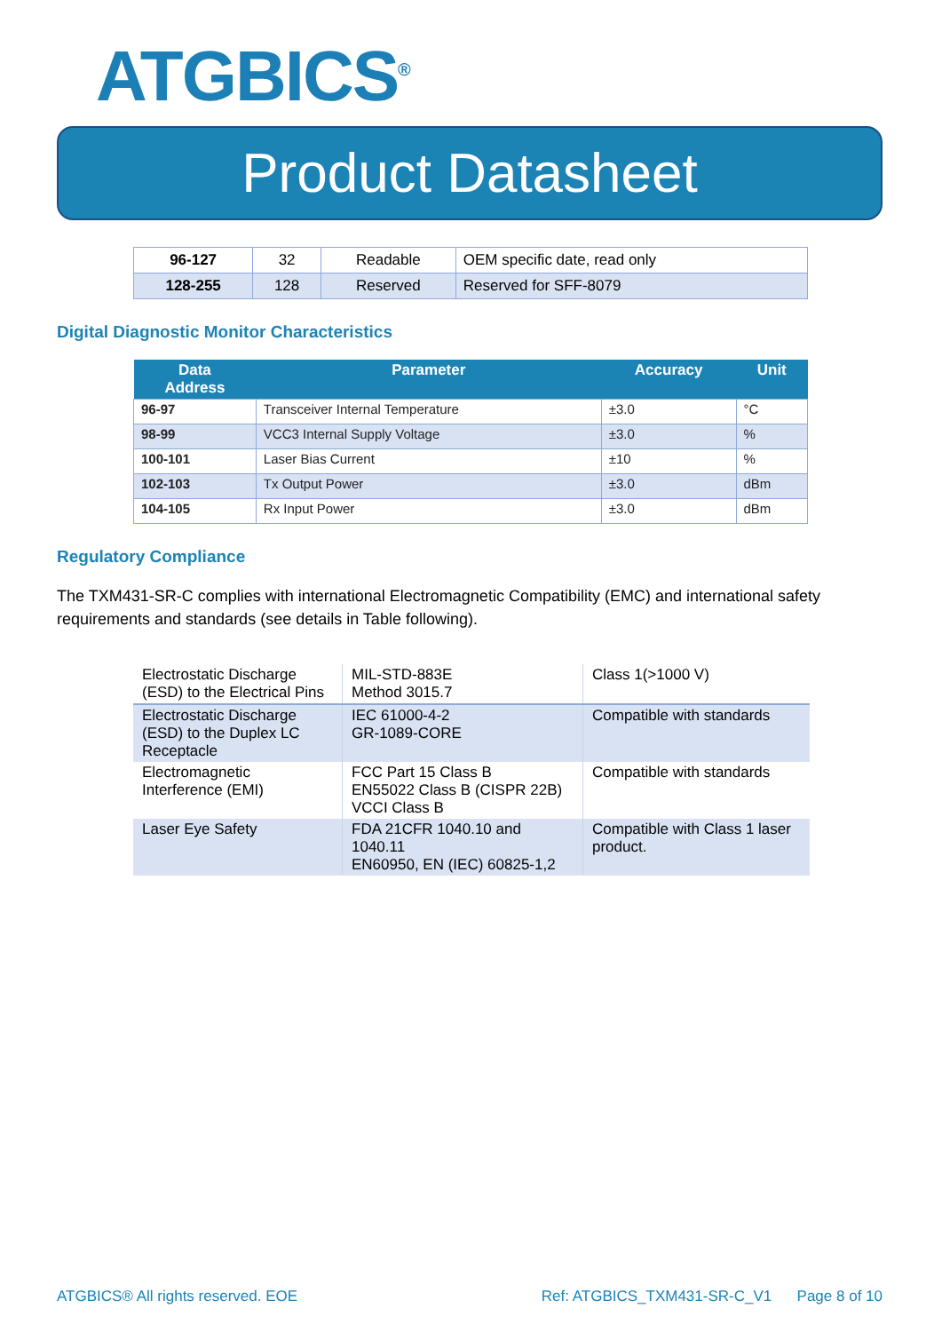ATGBICS<sup>®</sup>
Product Datasheet
| 96-127 | 32 | Readable | OEM specific date, read only |
| 128-255 | 128 | Reserved | Reserved for SFF-8079 |
Digital Diagnostic Monitor Characteristics
| Data Address | Parameter | Accuracy | Unit |
| --- | --- | --- | --- |
| 96-97 | Transceiver Internal Temperature | ±3.0 | °C |
| 98-99 | VCC3 Internal Supply Voltage | ±3.0 | % |
| 100-101 | Laser Bias Current | ±10 | % |
| 102-103 | Tx Output Power | ±3.0 | dBm |
| 104-105 | Rx Input Power | ±3.0 | dBm |
Regulatory Compliance
The TXM431-SR-C complies with international Electromagnetic Compatibility (EMC) and international safety requirements and standards (see details in Table following).
| Electrostatic Discharge (ESD) to the Electrical Pins | MIL-STD-883E Method 3015.7 | Class 1(>1000 V) |
| Electrostatic Discharge (ESD) to the Duplex LC Receptacle | IEC 61000-4-2 GR-1089-CORE | Compatible with standards |
| Electromagnetic Interference (EMI) | FCC Part 15 Class B EN55022 Class B (CISPR 22B) VCCI Class B | Compatible with standards |
| Laser Eye Safety | FDA 21CFR 1040.10 and 1040.11 EN60950, EN (IEC) 60825-1,2 | Compatible with Class 1 laser product. |
ATGBICS® All rights reserved. EOE Ref: ATGBICS_TXM431-SR-C_V1 Page 8 of 10